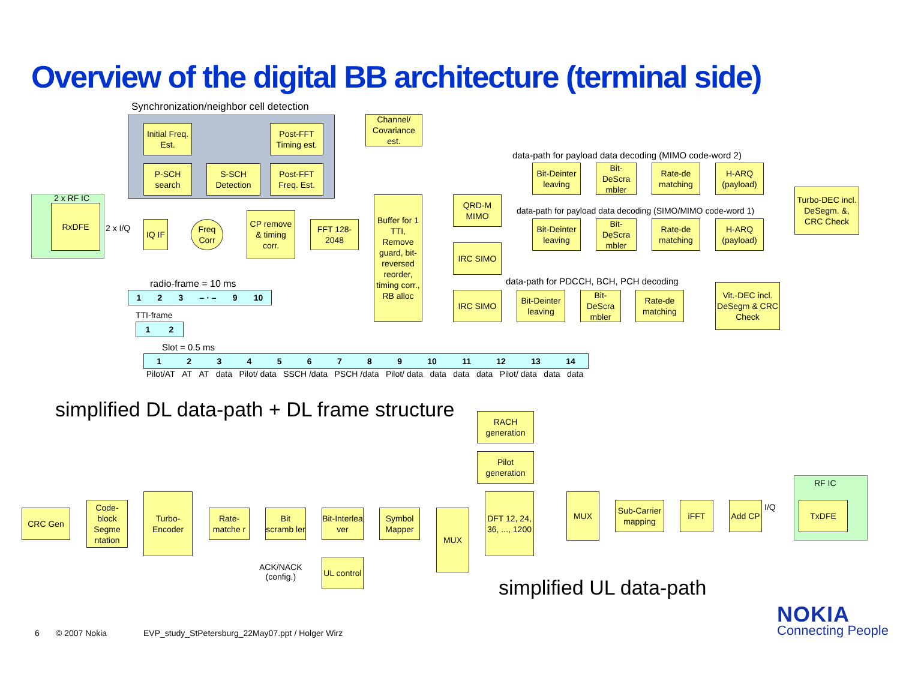Overview of the digital BB architecture (terminal side)
Synchronization/neighbor cell detection
Initial Freq. Est.
Post-FFT Timing est.
P-SCH search
S-SCH Detection
Post-FFT Freq. Est.
Channel/ Covariance est.
data-path for payload data decoding (MIMO code-word 2)
2 x RF IC
RxDFE
2 x I/Q
IQ IF
Freq Corr
CP remove & timing corr.
FFT 128-2048
Buffer for 1 TTI, Remove guard, bit-reversed reorder, timing corr., RB alloc
QRD-M MIMO
IRC SIMO
IRC SIMO
Bit-Deinter leaving
Bit-DeScra mbler
Rate-de matching
H-ARQ (payload)
data-path for payload data decoding (SIMO/MIMO code-word 1)
Bit-Deinter leaving
Bit-DeScra mbler
Rate-de matching
H-ARQ (payload)
Turbo-DEC incl. DeSegm. &, CRC Check
data-path for PDCCH, BCH, PCH decoding
Bit-Deinter leaving
Bit-DeScra mbler
Rate-de matching
Vit.-DEC incl. DeSegm & CRC Check
radio-frame = 10 ms
1 2 3 – · – 9 10
TTI-frame
1 2
Slot = 0.5 ms
1 2 3 4 5 6 7 8 9 10 11 12 13 14
Pilot/AT AT AT data Pilot/ data SSCH /data PSCH /data Pilot/ data data data data Pilot/ data data data
simplified DL data-path + DL frame structure
RACH generation
Pilot generation
CRC Gen
Code-block Segme ntation
Turbo-Encoder
Rate-matche r
Bit scramb ler
Bit-Interlea ver
Symbol Mapper
MUX
DFT 12, 24, 36, ..., 1200
MUX
Sub-Carrier mapping
iFFT Add CP I/Q
RF IC
TxDFE
ACK/NACK
(config.)
UL control
simplified UL data-path
NOKIA
Connecting People
6 © 2007 Nokia
EVP_study_StPetersburg_22May07.ppt / Holger Wirz